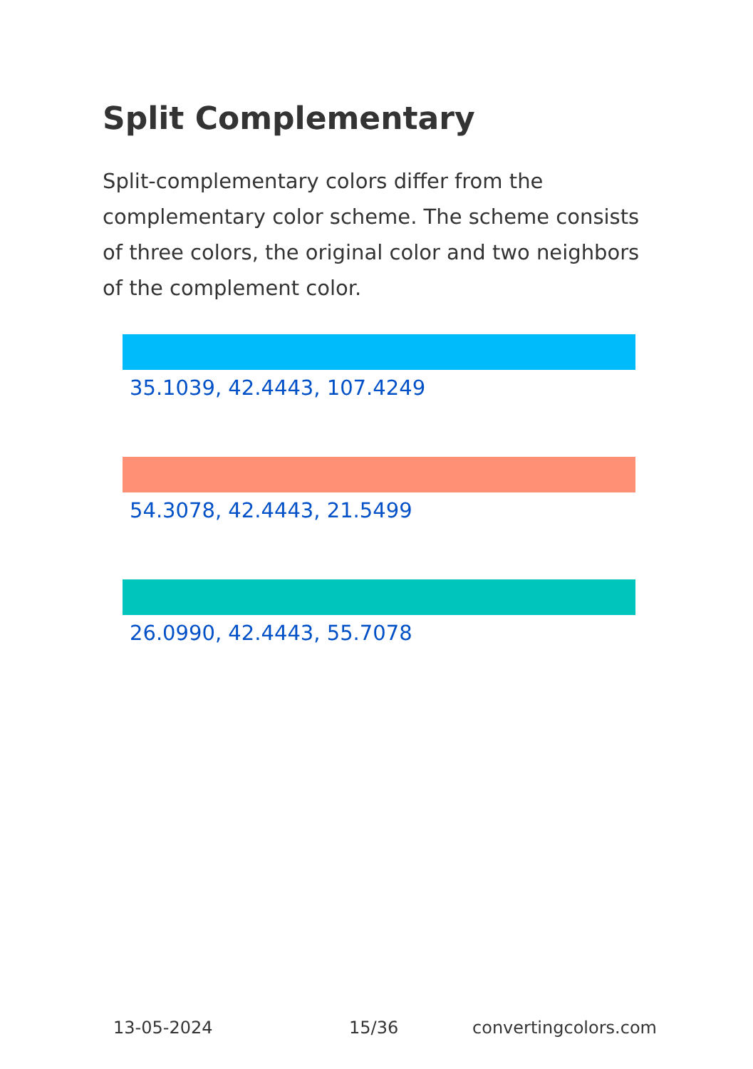Split Complementary
Split-complementary colors differ from the complementary color scheme. The scheme consists of three colors, the original color and two neighbors of the complement color.
35.1039, 42.4443, 107.4249
54.3078, 42.4443, 21.5499
26.0990, 42.4443, 55.7078
13-05-2024 15/36 convertingcolors.com